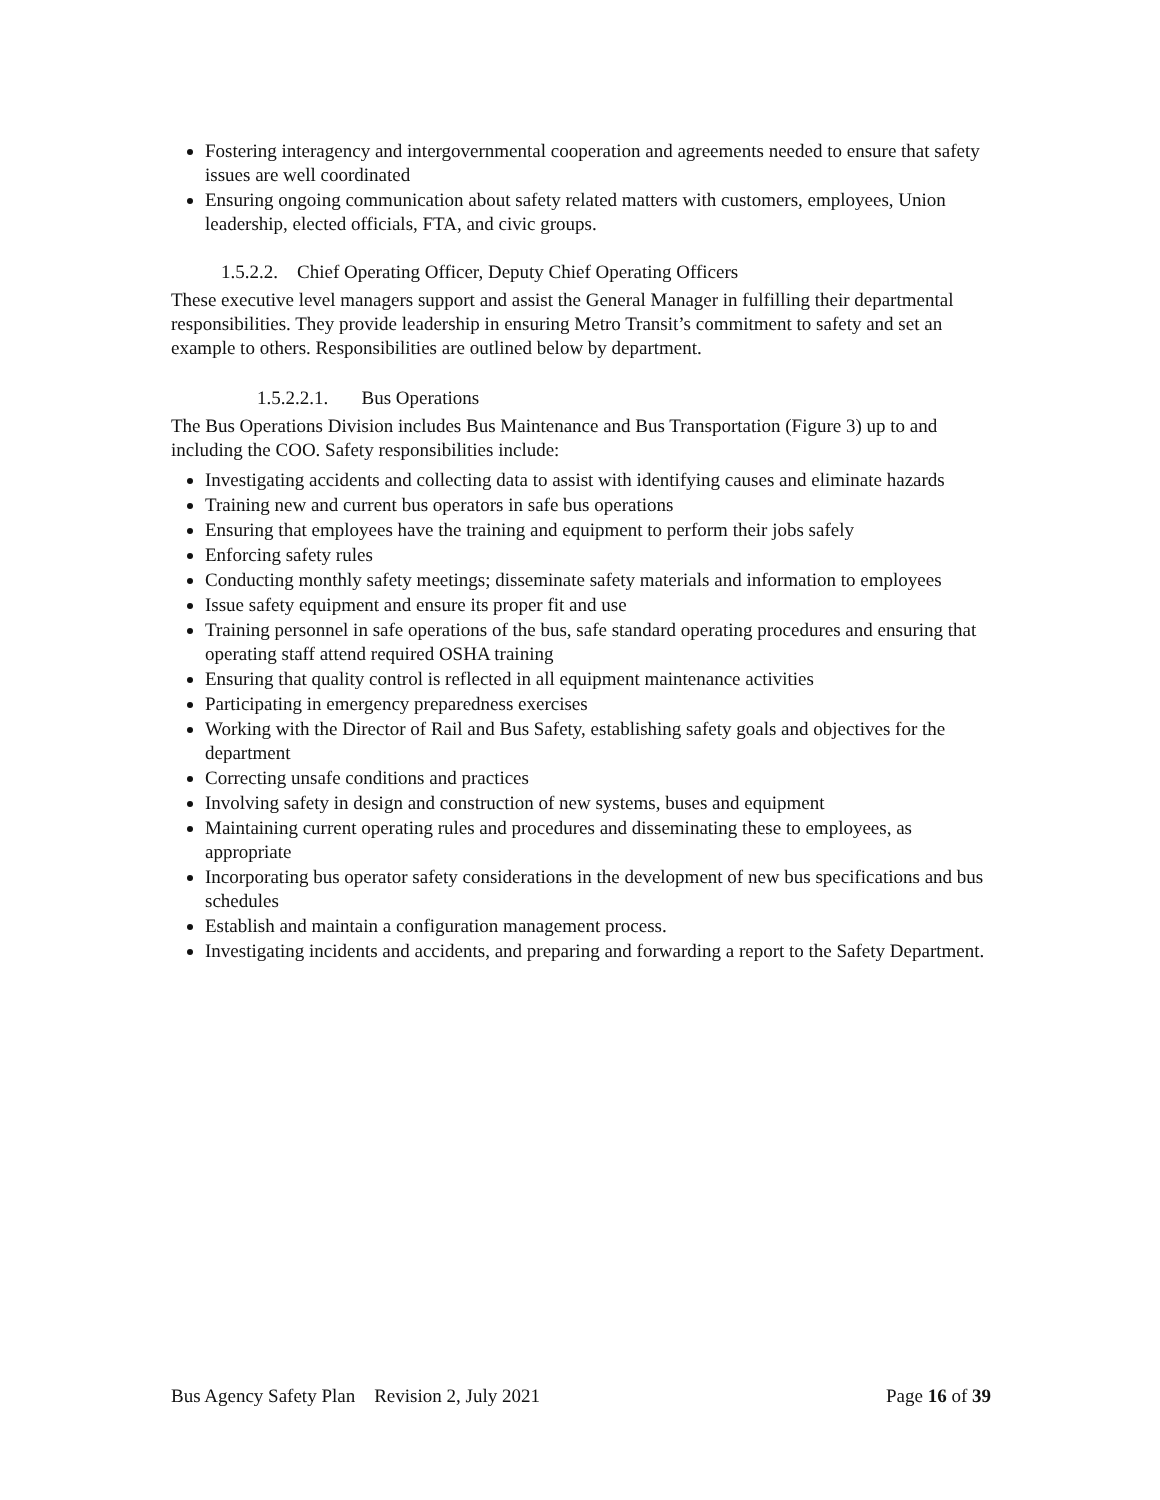Fostering interagency and intergovernmental cooperation and agreements needed to ensure that safety issues are well coordinated
Ensuring ongoing communication about safety related matters with customers, employees, Union leadership, elected officials, FTA, and civic groups.
1.5.2.2. Chief Operating Officer, Deputy Chief Operating Officers
These executive level managers support and assist the General Manager in fulfilling their departmental responsibilities. They provide leadership in ensuring Metro Transit’s commitment to safety and set an example to others. Responsibilities are outlined below by department.
1.5.2.2.1. Bus Operations
The Bus Operations Division includes Bus Maintenance and Bus Transportation (Figure 3) up to and including the COO. Safety responsibilities include:
Investigating accidents and collecting data to assist with identifying causes and eliminate hazards
Training new and current bus operators in safe bus operations
Ensuring that employees have the training and equipment to perform their jobs safely
Enforcing safety rules
Conducting monthly safety meetings; disseminate safety materials and information to employees
Issue safety equipment and ensure its proper fit and use
Training personnel in safe operations of the bus, safe standard operating procedures and ensuring that operating staff attend required OSHA training
Ensuring that quality control is reflected in all equipment maintenance activities
Participating in emergency preparedness exercises
Working with the Director of Rail and Bus Safety, establishing safety goals and objectives for the department
Correcting unsafe conditions and practices
Involving safety in design and construction of new systems, buses and equipment
Maintaining current operating rules and procedures and disseminating these to employees, as appropriate
Incorporating bus operator safety considerations in the development of new bus specifications and bus schedules
Establish and maintain a configuration management process.
Investigating incidents and accidents, and preparing and forwarding a report to the Safety Department.
Bus Agency Safety Plan Revision 2, July 2021 Page 16 of 39